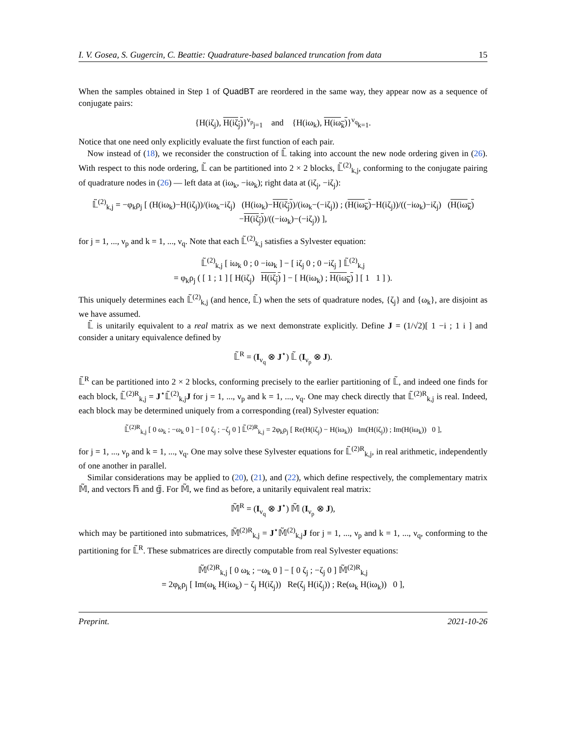I. V. Gosea, S. Gugercin, C. Beattie: Quadrature-based balanced truncation from data 15
When the samples obtained in Step 1 of QuadBT are reordered in the same way, they appear now as a sequence of conjugate pairs:
{H(iζ<sub>j</sub>), H(iζ<sub>j</sub>)}<sup>ν<sub>p</sub></sup><sub>j=1</sub> and {H(iω<sub>k</sub>), H(iω<sub>k</sub>)}<sup>ν<sub>q</sub></sup><sub>k=1</sub>.
Notice that one need only explicitly evaluate the first function of each pair.
Now instead of (18), we reconsider the construction of 𝕃̃ taking into account the new node ordering given in (26). With respect to this node ordering, 𝕃̃ can be partitioned into 2 × 2 blocks, 𝕃̃<sup>(2)</sup><sub>k,j</sub>, conforming to the conjugate pairing of quadrature nodes in (26) — left data at (iω<sub>k</sub>, −iω<sub>k</sub>); right data at (iζ<sub>j</sub>, −iζ<sub>j</sub>):
𝕃̃<sup>(2)</sup><sub>k,j</sub> = −φ<sub>k</sub>ρ<sub>j</sub> [ (H(iω<sub>k</sub>)−H(iζ<sub>j</sub>))/(iω<sub>k</sub>−iζ<sub>j</sub>) (H(iω<sub>k</sub>)−H(iζ<sub>j</sub>))/(iω<sub>k</sub>−(−iζ<sub>j</sub>)) ; (H(iω<sub>k</sub>)−H(iζ<sub>j</sub>))/((−iω<sub>k</sub>)−iζ<sub>j</sub>) (H(iω<sub>k</sub>)−H(iζ<sub>j</sub>))/((−iω<sub>k</sub>)−(−iζ<sub>j</sub>)) ],
for j = 1, ..., ν<sub>p</sub> and k = 1, ..., ν<sub>q</sub>. Note that each 𝕃̃<sup>(2)</sup><sub>k,j</sub> satisfies a Sylvester equation:
𝕃̃<sup>(2)</sup><sub>k,j</sub> [ iω<sub>k</sub> 0 ; 0 −iω<sub>k</sub> ] − [ iζ<sub>j</sub> 0 ; 0 −iζ<sub>j</sub> ] 𝕃̃<sup>(2)</sup><sub>k,j</sub>
= φ<sub>k</sub>ρ<sub>j</sub> ( [ 1 ; 1 ] [ H(iζ<sub>j</sub>) H(iζ<sub>j</sub>) ] − [ H(iω<sub>k</sub>) ; H(iω<sub>k</sub>) ] [ 1 1 ] ).
This uniquely determines each 𝕃̃<sup>(2)</sup><sub>k,j</sub> (and hence, 𝕃̃) when the sets of quadrature nodes, {ζ<sub>j</sub>} and {ω<sub>k</sub>}, are disjoint as we have assumed.
𝕃̃ is unitarily equivalent to a real matrix as we next demonstrate explicitly. Define J = (1/√2)[ 1 −i ; 1 i ] and consider a unitary equivalence defined by
𝕃̃<sup>R</sup> = (I<sub>ν<sub>q</sub></sub> ⊗ J<sup>⋆</sup>) 𝕃̃ (I<sub>ν<sub>p</sub></sub> ⊗ J).
𝕃̃<sup>R</sup> can be partitioned into 2 × 2 blocks, conforming precisely to the earlier partitioning of 𝕃̃, and indeed one finds for each block, 𝕃̃<sup>(2)R</sup><sub>k,j</sub> = J<sup>⋆</sup>𝕃̃<sup>(2)</sup><sub>k,j</sub>J for j = 1, ..., ν<sub>p</sub> and k = 1, ..., ν<sub>q</sub>. One may check directly that 𝕃̃<sup>(2)R</sup><sub>k,j</sub> is real. Indeed, each block may be determined uniquely from a corresponding (real) Sylvester equation:
𝕃̃<sup>(2)R</sup><sub>k,j</sub> [ 0 ω<sub>k</sub> ; −ω<sub>k</sub> 0 ] − [ 0 ζ<sub>j</sub> ; −ζ<sub>j</sub> 0 ] 𝕃̃<sup>(2)R</sup><sub>k,j</sub> = 2φ<sub>k</sub>ρ<sub>j</sub> [ Re(H(iζ<sub>j</sub>) − H(iω<sub>k</sub>)) Im(H(iζ<sub>j</sub>)) ; Im(H(iω<sub>k</sub>)) 0 ],
for j = 1, ..., ν<sub>p</sub> and k = 1, ..., ν<sub>q</sub>. One may solve these Sylvester equations for 𝕃̃<sup>(2)R</sup><sub>k,j</sub>, in real arithmetic, independently of one another in parallel.
Similar considerations may be applied to (20), (21), and (22), which define respectively, the complementary matrix 𝕄̃, and vectors 𝕙̃ and 𝕘̃. For 𝕄̃, we find as before, a unitarily equivalent real matrix:
𝕄̃<sup>R</sup> = (I<sub>ν<sub>q</sub></sub> ⊗ J<sup>⋆</sup>) 𝕄̃ (I<sub>ν<sub>p</sub></sub> ⊗ J),
which may be partitioned into submatrices, 𝕄̃<sup>(2)R</sup><sub>k,j</sub> = J<sup>⋆</sup>𝕄̃<sup>(2)</sup><sub>k,j</sub>J for j = 1, ..., ν<sub>p</sub> and k = 1, ..., ν<sub>q</sub>, conforming to the partitioning for 𝕃̃<sup>R</sup>. These submatrices are directly computable from real Sylvester equations:
𝕄̃<sup>(2)R</sup><sub>k,j</sub> [ 0 ω<sub>k</sub> ; −ω<sub>k</sub> 0 ] − [ 0 ζ<sub>j</sub> ; −ζ<sub>j</sub> 0 ] 𝕄̃<sup>(2)R</sup><sub>k,j</sub>
= 2φ<sub>k</sub>ρ<sub>j</sub> [ Im(ω<sub>k</sub> H(iω<sub>k</sub>) − ζ<sub>j</sub> H(iζ<sub>j</sub>)) Re(ζ<sub>j</sub> H(iζ<sub>j</sub>)) ; Re(ω<sub>k</sub> H(iω<sub>k</sub>)) 0 ],
Preprint. 2021-10-26